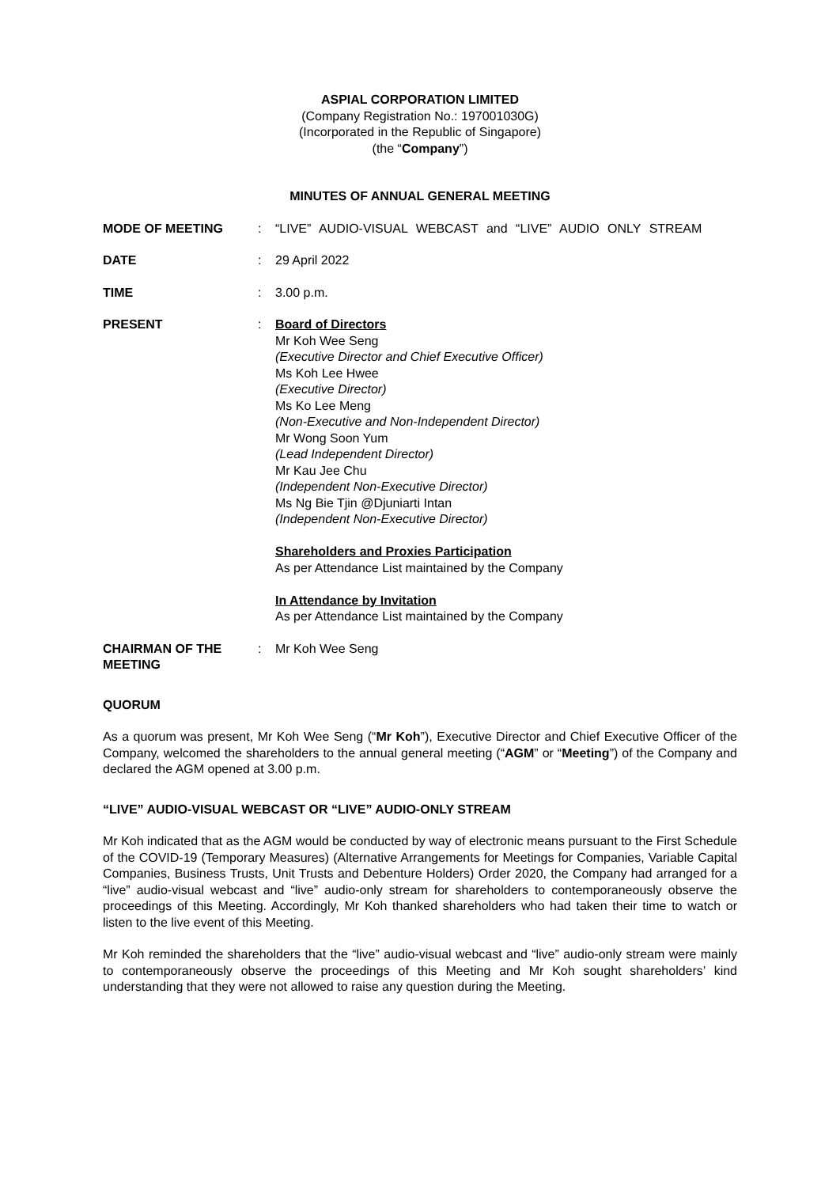ASPIAL CORPORATION LIMITED
(Company Registration No.: 197001030G)
(Incorporated in the Republic of Singapore)
(the “Company”)
MINUTES OF ANNUAL GENERAL MEETING
MODE OF MEETING : “LIVE” AUDIO-VISUAL WEBCAST and “LIVE” AUDIO ONLY STREAM
DATE : 29 April 2022
TIME : 3.00 p.m.
PRESENT : Board of Directors
Mr Koh Wee Seng
(Executive Director and Chief Executive Officer)
Ms Koh Lee Hwee
(Executive Director)
Ms Ko Lee Meng
(Non-Executive and Non-Independent Director)
Mr Wong Soon Yum
(Lead Independent Director)
Mr Kau Jee Chu
(Independent Non-Executive Director)
Ms Ng Bie Tjin @Djuniarti Intan
(Independent Non-Executive Director)
Shareholders and Proxies Participation
As per Attendance List maintained by the Company
In Attendance by Invitation
As per Attendance List maintained by the Company
CHAIRMAN OF THE MEETING
: Mr Koh Wee Seng
QUORUM
As a quorum was present, Mr Koh Wee Seng (“Mr Koh”), Executive Director and Chief Executive Officer of the Company, welcomed the shareholders to the annual general meeting (“AGM” or “Meeting”) of the Company and declared the AGM opened at 3.00 p.m.
“LIVE” AUDIO-VISUAL WEBCAST OR “LIVE” AUDIO-ONLY STREAM
Mr Koh indicated that as the AGM would be conducted by way of electronic means pursuant to the First Schedule of the COVID-19 (Temporary Measures) (Alternative Arrangements for Meetings for Companies, Variable Capital Companies, Business Trusts, Unit Trusts and Debenture Holders) Order 2020, the Company had arranged for a “live” audio-visual webcast and “live” audio-only stream for shareholders to contemporaneously observe the proceedings of this Meeting. Accordingly, Mr Koh thanked shareholders who had taken their time to watch or listen to the live event of this Meeting.
Mr Koh reminded the shareholders that the “live” audio-visual webcast and “live” audio-only stream were mainly to contemporaneously observe the proceedings of this Meeting and Mr Koh sought shareholders’ kind understanding that they were not allowed to raise any question during the Meeting.